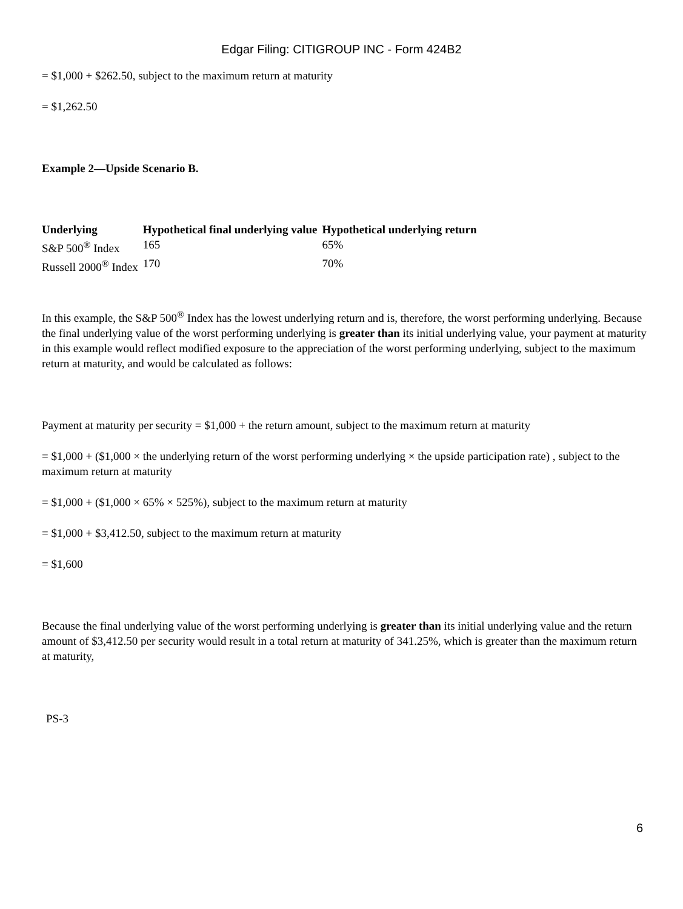Edgar Filing: CITIGROUP INC - Form 424B2
= $1,000 + $262.50, subject to the maximum return at maturity
= $1,262.50
Example 2—Upside Scenario B.
| Underlying | Hypothetical final underlying value | Hypothetical underlying return |
| --- | --- | --- |
| S&P 500<sup>®</sup> Index | 165 | 65% |
| Russell 2000<sup>®</sup> Index | 170 | 70% |
In this example, the S&P 500<sup>®</sup> Index has the lowest underlying return and is, therefore, the worst performing underlying. Because the final underlying value of the worst performing underlying is greater than its initial underlying value, your payment at maturity in this example would reflect modified exposure to the appreciation of the worst performing underlying, subject to the maximum return at maturity, and would be calculated as follows:
Payment at maturity per security = $1,000 + the return amount, subject to the maximum return at maturity
= $1,000 + ($1,000 × the underlying return of the worst performing underlying × the upside participation rate) , subject to the maximum return at maturity
= $1,000 + ($1,000 × 65% × 525%), subject to the maximum return at maturity
= $1,000 + $3,412.50, subject to the maximum return at maturity
= $1,600
Because the final underlying value of the worst performing underlying is greater than its initial underlying value and the return amount of $3,412.50 per security would result in a total return at maturity of 341.25%, which is greater than the maximum return at maturity,
PS-3
6